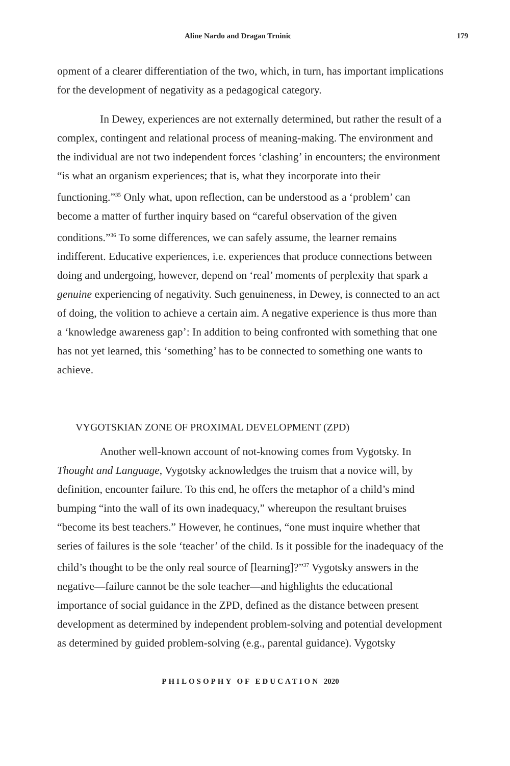Aline Nardo and Dragan Trninic 179
opment of a clearer differentiation of the two, which, in turn, has important implications for the development of negativity as a pedagogical category.
In Dewey, experiences are not externally determined, but rather the result of a complex, contingent and relational process of meaning-making. The environment and the individual are not two independent forces ‘clashing’ in encounters; the environment “is what an organism experiences; that is, what they incorporate into their functioning.”<sup>35</sup> Only what, upon reflection, can be understood as a ‘problem’ can become a matter of further inquiry based on “careful observation of the given conditions.”<sup>36</sup> To some differences, we can safely assume, the learner remains indifferent. Educative experiences, i.e. experiences that produce connections between doing and undergoing, however, depend on ‘real’ moments of perplexity that spark a genuine experiencing of negativity. Such genuineness, in Dewey, is connected to an act of doing, the volition to achieve a certain aim. A negative experience is thus more than a ‘knowledge awareness gap’: In addition to being confronted with something that one has not yet learned, this ‘something’ has to be connected to something one wants to achieve.
VYGOTSKIAN ZONE OF PROXIMAL DEVELOPMENT (ZPD)
Another well-known account of not-knowing comes from Vygotsky. In Thought and Language, Vygotsky acknowledges the truism that a novice will, by definition, encounter failure. To this end, he offers the metaphor of a child’s mind bumping “into the wall of its own inadequacy,” whereupon the resultant bruises “become its best teachers.” However, he continues, “one must inquire whether that series of failures is the sole ‘teacher’ of the child. Is it possible for the inadequacy of the child’s thought to be the only real source of [learning]?”<sup>37</sup> Vygotsky answers in the negative—failure cannot be the sole teacher—and highlights the educational importance of social guidance in the ZPD, defined as the distance between present development as determined by independent problem-solving and potential development as determined by guided problem-solving (e.g., parental guidance). Vygotsky
PHILOSOPHY OF EDUCATION 2020